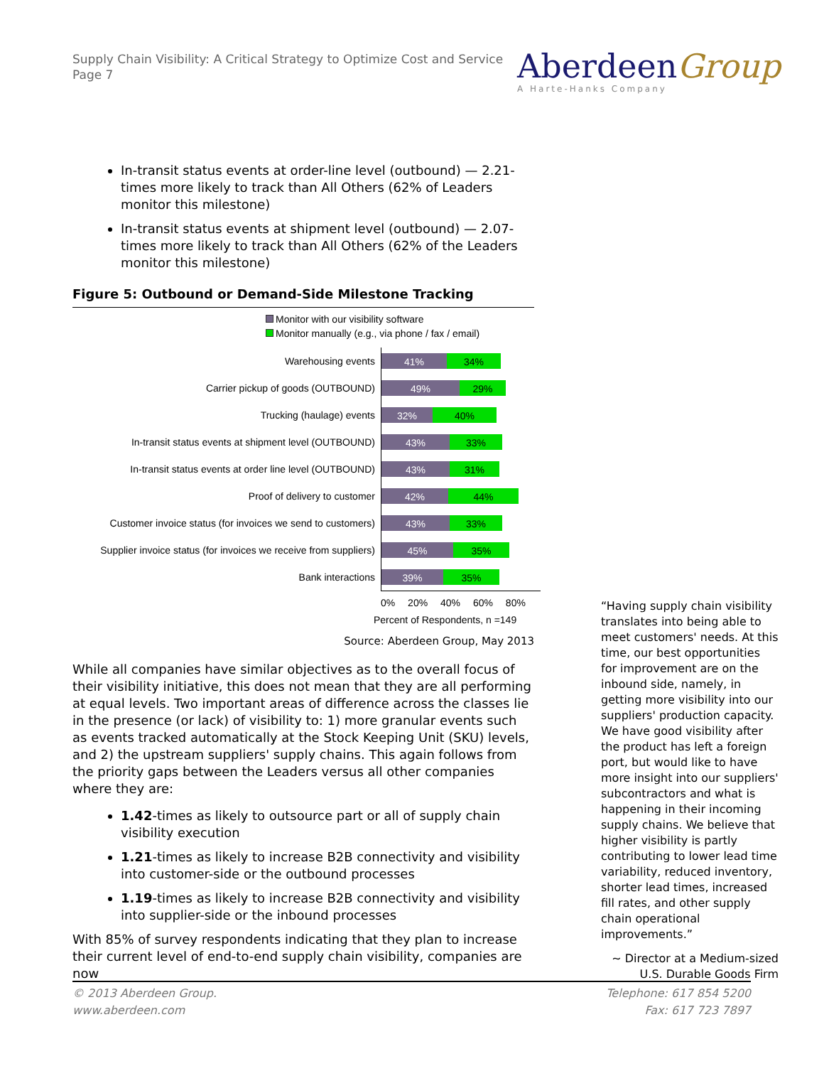Supply Chain Visibility: A Critical Strategy to Optimize Cost and Service
Page 7
AberdeenGroup
A Harte-Hanks Company
In-transit status events at order-line level (outbound) — 2.21-times more likely to track than All Others (62% of Leaders monitor this milestone)
In-transit status events at shipment level (outbound) — 2.07-times more likely to track than All Others (62% of the Leaders monitor this milestone)
Figure 5: Outbound or Demand-Side Milestone Tracking
Monitor with our visibility software
Monitor manually (e.g., via phone / fax / email)
Warehousing events
41% 34%
Carrier pickup of goods (OUTBOUND)
49% 29%
Trucking (haulage) events
32% 40%
In-transit status events at shipment level (OUTBOUND)
43% 33%
In-transit status events at order line level (OUTBOUND)
43% 31%
Proof of delivery to customer
42% 44%
Customer invoice status (for invoices we send to customers)
43% 33%
Supplier invoice status (for invoices we receive from suppliers)
45% 35%
Bank interactions
39% 35%
0% 20% 40% 60% 80%
Percent of Respondents, n =149
Source: Aberdeen Group, May 2013
While all companies have similar objectives as to the overall focus of their visibility initiative, this does not mean that they are all performing at equal levels. Two important areas of difference across the classes lie in the presence (or lack) of visibility to: 1) more granular events such as events tracked automatically at the Stock Keeping Unit (SKU) levels, and 2) the upstream suppliers' supply chains. This again follows from the priority gaps between the Leaders versus all other companies where they are:
1.42-times as likely to outsource part or all of supply chain visibility execution
1.21-times as likely to increase B2B connectivity and visibility into customer-side or the outbound processes
1.19-times as likely to increase B2B connectivity and visibility into supplier-side or the inbound processes
With 85% of survey respondents indicating that they plan to increase their current level of end-to-end supply chain visibility, companies are now
“Having supply chain visibility translates into being able to meet customers' needs. At this time, our best opportunities for improvement are on the inbound side, namely, in getting more visibility into our suppliers' production capacity. We have good visibility after the product has left a foreign port, but would like to have more insight into our suppliers' subcontractors and what is happening in their incoming supply chains. We believe that higher visibility is partly contributing to lower lead time variability, reduced inventory, shorter lead times, increased fill rates, and other supply chain operational improvements.”
~ Director at a Medium-sized
U.S. Durable Goods Firm
© 2013 Aberdeen Group.
www.aberdeen.com
Telephone: 617 854 5200
Fax: 617 723 7897